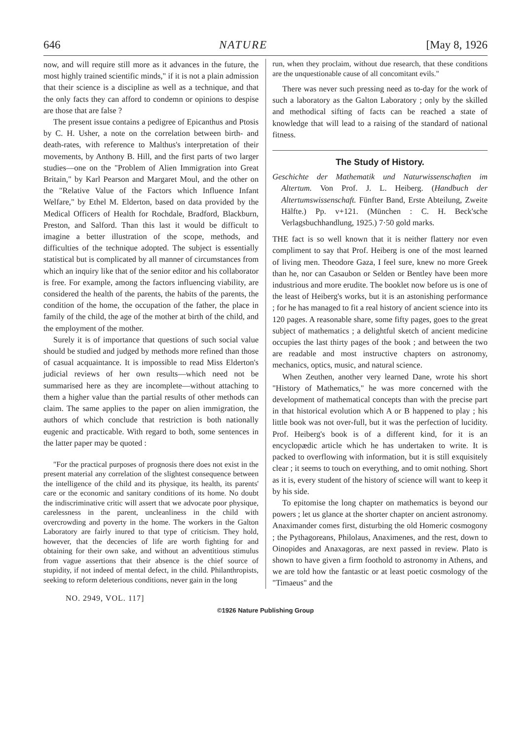646 NATURE [May 8, 1926
now, and will require still more as it advances in the future, the most highly trained scientific minds," if it is not a plain admission that their science is a discipline as well as a technique, and that the only facts they can afford to condemn or opinions to despise are those that are false ?
The present issue contains a pedigree of Epicanthus and Ptosis by C. H. Usher, a note on the correlation between birth- and death-rates, with reference to Malthus's interpretation of their movements, by Anthony B. Hill, and the first parts of two larger studies—one on the "Problem of Alien Immigration into Great Britain," by Karl Pearson and Margaret Moul, and the other on the "Relative Value of the Factors which Influence Infant Welfare," by Ethel M. Elderton, based on data provided by the Medical Officers of Health for Rochdale, Bradford, Blackburn, Preston, and Salford. Than this last it would be difficult to imagine a better illustration of the scope, methods, and difficulties of the technique adopted. The subject is essentially statistical but is complicated by all manner of circumstances from which an inquiry like that of the senior editor and his collaborator is free. For example, among the factors influencing viability, are considered the health of the parents, the habits of the parents, the condition of the home, the occupation of the father, the place in family of the child, the age of the mother at birth of the child, and the employment of the mother.
Surely it is of importance that questions of such social value should be studied and judged by methods more refined than those of casual acquaintance. It is impossible to read Miss Elderton's judicial reviews of her own results—which need not be summarised here as they are incomplete—without attaching to them a higher value than the partial results of other methods can claim. The same applies to the paper on alien immigration, the authors of which conclude that restriction is both nationally eugenic and practicable. With regard to both, some sentences in the latter paper may be quoted :
"For the practical purposes of prognosis there does not exist in the present material any correlation of the slightest consequence between the intelligence of the child and its physique, its health, its parents' care or the economic and sanitary conditions of its home. No doubt the indiscriminative critic will assert that we advocate poor physique, carelessness in the parent, uncleanliness in the child with overcrowding and poverty in the home. The workers in the Galton Laboratory are fairly inured to that type of criticism. They hold, however, that the decencies of life are worth fighting for and obtaining for their own sake, and without an adventitious stimulus from vague assertions that their absence is the chief source of stupidity, if not indeed of mental defect, in the child. Philanthropists, seeking to reform deleterious conditions, never gain in the long
run, when they proclaim, without due research, that these conditions are the unquestionable cause of all concomitant evils."
There was never such pressing need as to-day for the work of such a laboratory as the Galton Laboratory ; only by the skilled and methodical sifting of facts can be reached a state of knowledge that will lead to a raising of the standard of national fitness.
The Study of History.
Geschichte der Mathematik und Naturwissenschaften im Altertum. Von Prof. J. L. Heiberg. (Handbuch der Altertumswissenschaft. Fünfter Band, Erste Abteilung, Zweite Hälfte.) Pp. v+121. (München : C. H. Beck'sche Verlagsbuchhandlung, 1925.) 7·50 gold marks.
THE fact is so well known that it is neither flattery nor even compliment to say that Prof. Heiberg is one of the most learned of living men. Theodore Gaza, I feel sure, knew no more Greek than he, nor can Casaubon or Selden or Bentley have been more industrious and more erudite. The booklet now before us is one of the least of Heiberg's works, but it is an astonishing performance ; for he has managed to fit a real history of ancient science into its 120 pages. A reasonable share, some fifty pages, goes to the great subject of mathematics ; a delightful sketch of ancient medicine occupies the last thirty pages of the book ; and between the two are readable and most instructive chapters on astronomy, mechanics, optics, music, and natural science.
When Zeuthen, another very learned Dane, wrote his short "History of Mathematics," he was more concerned with the development of mathematical concepts than with the precise part in that historical evolution which A or B happened to play ; his little book was not over-full, but it was the perfection of lucidity. Prof. Heiberg's book is of a different kind, for it is an encyclopædic article which he has undertaken to write. It is packed to overflowing with information, but it is still exquisitely clear ; it seems to touch on everything, and to omit nothing. Short as it is, every student of the history of science will want to keep it by his side.
To epitomise the long chapter on mathematics is beyond our powers ; let us glance at the shorter chapter on ancient astronomy. Anaximander comes first, disturbing the old Homeric cosmogony ; the Pythagoreans, Philolaus, Anaximenes, and the rest, down to Oinopides and Anaxagoras, are next passed in review. Plato is shown to have given a firm foothold to astronomy in Athens, and we are told how the fantastic or at least poetic cosmology of the "Timaeus" and the
NO. 2949, VOL. 117]
©1926 Nature Publishing Group